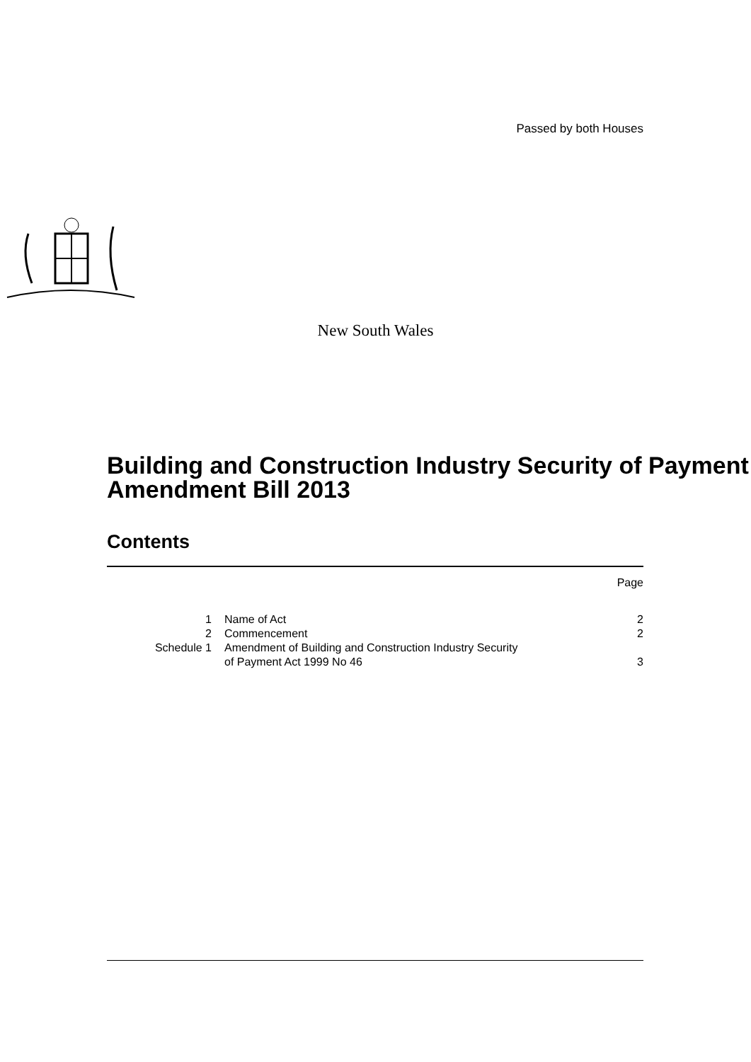Passed by both Houses
New South Wales
Building and Construction Industry Security of Payment Amendment Bill 2013
Contents
| | | Page |
| 1 | Name of Act | 2 |
| 2 | Commencement | 2 |
| Schedule 1 | Amendment of Building and Construction Industry Security of Payment Act 1999 No 46 | 3 |